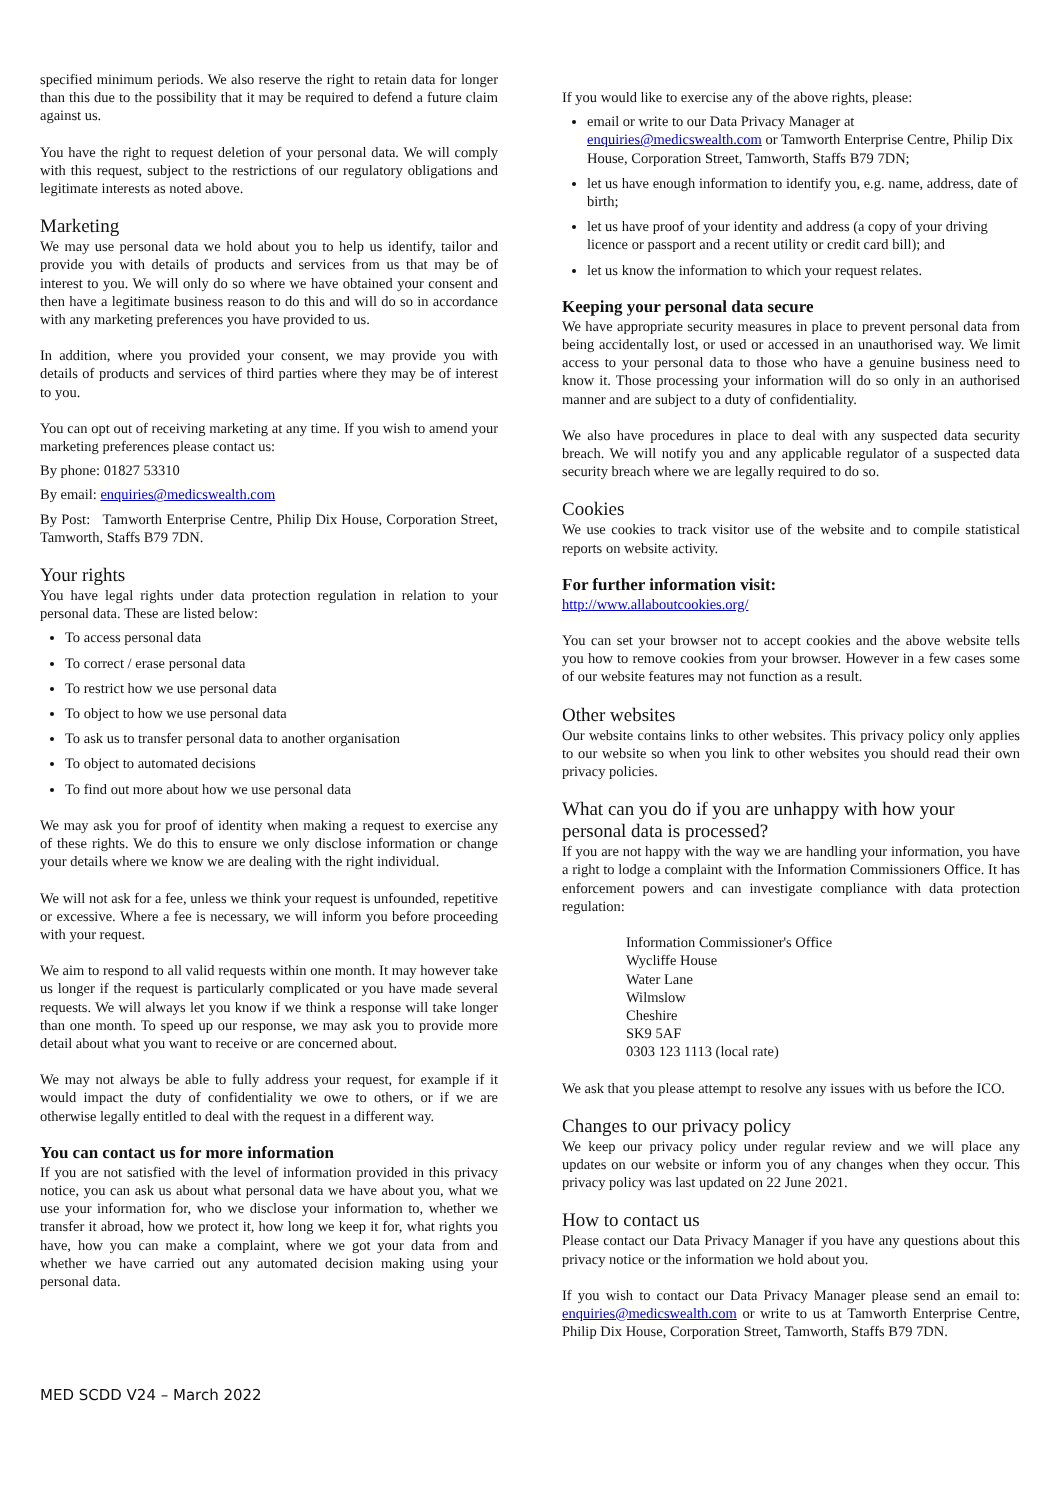specified minimum periods. We also reserve the right to retain data for longer than this due to the possibility that it may be required to defend a future claim against us.
You have the right to request deletion of your personal data. We will comply with this request, subject to the restrictions of our regulatory obligations and legitimate interests as noted above.
Marketing
We may use personal data we hold about you to help us identify, tailor and provide you with details of products and services from us that may be of interest to you. We will only do so where we have obtained your consent and then have a legitimate business reason to do this and will do so in accordance with any marketing preferences you have provided to us.
In addition, where you provided your consent, we may provide you with details of products and services of third parties where they may be of interest to you.
You can opt out of receiving marketing at any time. If you wish to amend your marketing preferences please contact us:
By phone: 01827 53310
By email: enquiries@medicswealth.com
By Post: Tamworth Enterprise Centre, Philip Dix House, Corporation Street, Tamworth, Staffs B79 7DN.
Your rights
You have legal rights under data protection regulation in relation to your personal data. These are listed below:
To access personal data
To correct / erase personal data
To restrict how we use personal data
To object to how we use personal data
To ask us to transfer personal data to another organisation
To object to automated decisions
To find out more about how we use personal data
We may ask you for proof of identity when making a request to exercise any of these rights. We do this to ensure we only disclose information or change your details where we know we are dealing with the right individual.
We will not ask for a fee, unless we think your request is unfounded, repetitive or excessive. Where a fee is necessary, we will inform you before proceeding with your request.
We aim to respond to all valid requests within one month. It may however take us longer if the request is particularly complicated or you have made several requests. We will always let you know if we think a response will take longer than one month. To speed up our response, we may ask you to provide more detail about what you want to receive or are concerned about.
We may not always be able to fully address your request, for example if it would impact the duty of confidentiality we owe to others, or if we are otherwise legally entitled to deal with the request in a different way.
You can contact us for more information
If you are not satisfied with the level of information provided in this privacy notice, you can ask us about what personal data we have about you, what we use your information for, who we disclose your information to, whether we transfer it abroad, how we protect it, how long we keep it for, what rights you have, how you can make a complaint, where we got your data from and whether we have carried out any automated decision making using your personal data.
If you would like to exercise any of the above rights, please:
email or write to our Data Privacy Manager at enquiries@medicswealth.com or Tamworth Enterprise Centre, Philip Dix House, Corporation Street, Tamworth, Staffs B79 7DN;
let us have enough information to identify you, e.g. name, address, date of birth;
let us have proof of your identity and address (a copy of your driving licence or passport and a recent utility or credit card bill); and
let us know the information to which your request relates.
Keeping your personal data secure
We have appropriate security measures in place to prevent personal data from being accidentally lost, or used or accessed in an unauthorised way. We limit access to your personal data to those who have a genuine business need to know it. Those processing your information will do so only in an authorised manner and are subject to a duty of confidentiality.
We also have procedures in place to deal with any suspected data security breach. We will notify you and any applicable regulator of a suspected data security breach where we are legally required to do so.
Cookies
We use cookies to track visitor use of the website and to compile statistical reports on website activity.
For further information visit:
http://www.allaboutcookies.org/
You can set your browser not to accept cookies and the above website tells you how to remove cookies from your browser. However in a few cases some of our website features may not function as a result.
Other websites
Our website contains links to other websites. This privacy policy only applies to our website so when you link to other websites you should read their own privacy policies.
What can you do if you are unhappy with how your personal data is processed?
If you are not happy with the way we are handling your information, you have a right to lodge a complaint with the Information Commissioners Office. It has enforcement powers and can investigate compliance with data protection regulation:
Information Commissioner's Office
Wycliffe House
Water Lane
Wilmslow
Cheshire
SK9 5AF
0303 123 1113 (local rate)
We ask that you please attempt to resolve any issues with us before the ICO.
Changes to our privacy policy
We keep our privacy policy under regular review and we will place any updates on our website or inform you of any changes when they occur. This privacy policy was last updated on 22 June 2021.
How to contact us
Please contact our Data Privacy Manager if you have any questions about this privacy notice or the information we hold about you.
If you wish to contact our Data Privacy Manager please send an email to: enquiries@medicswealth.com or write to us at Tamworth Enterprise Centre, Philip Dix House, Corporation Street, Tamworth, Staffs B79 7DN.
MED SCDD V24 – March 2022